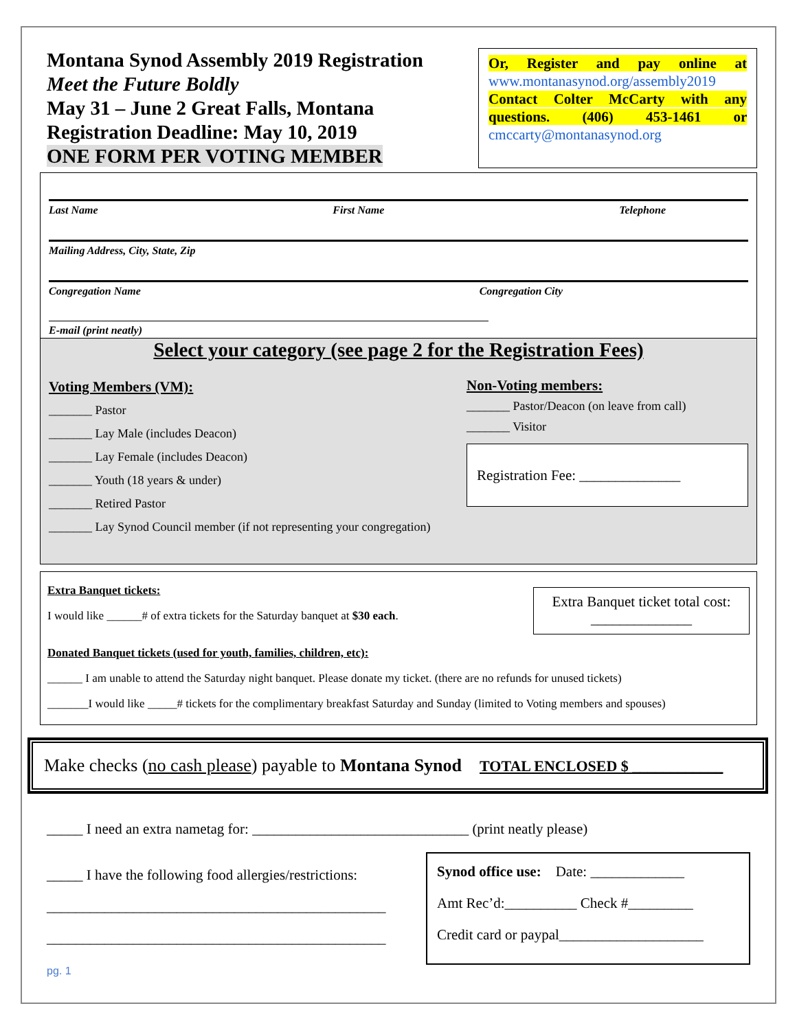Montana Synod Assembly 2019 Registration
Meet the Future Boldly
May 31 – June 2 Great Falls, Montana
Registration Deadline: May 10, 2019
ONE FORM PER VOTING MEMBER
Or, Register and pay online at www.montanasynod.org/assembly2019
Contact Colter McCarty with any questions. (406) 453-1461 or cmccarty@montanasynod.org
Last Name First Name Telephone
Mailing Address, City, State, Zip
Congregation Name Congregation City
E-mail (print neatly)
Select your category (see page 2 for the Registration Fees)
Voting Members (VM):
_______ Pastor
_______ Lay Male (includes Deacon)
_______ Lay Female (includes Deacon)
_______ Youth (18 years & under)
_______ Retired Pastor
_______ Lay Synod Council member (if not representing your congregation)
Non-Voting members:
_______ Pastor/Deacon (on leave from call)
_______ Visitor
Registration Fee: ______________
Extra Banquet tickets:
I would like ______# of extra tickets for the Saturday banquet at $30 each.
Extra Banquet ticket total cost: ______________
Donated Banquet tickets (used for youth, families, children, etc):
______ I am unable to attend the Saturday night banquet. Please donate my ticket. (there are no refunds for unused tickets)
_______I would like _____# tickets for the complimentary breakfast Saturday and Sunday (limited to Voting members and spouses)
Make checks (no cash please) payable to Montana Synod TOTAL ENCLOSED $ ____________
_____ I need an extra nametag for: ______________________________ (print neatly please)
_____ I have the following food allergies/restrictions:
_______________________________________________
_______________________________________________
Synod office use: Date: _____________
Amt Rec’d:__________ Check #_________
Credit card or paypal____________________
pg. 1